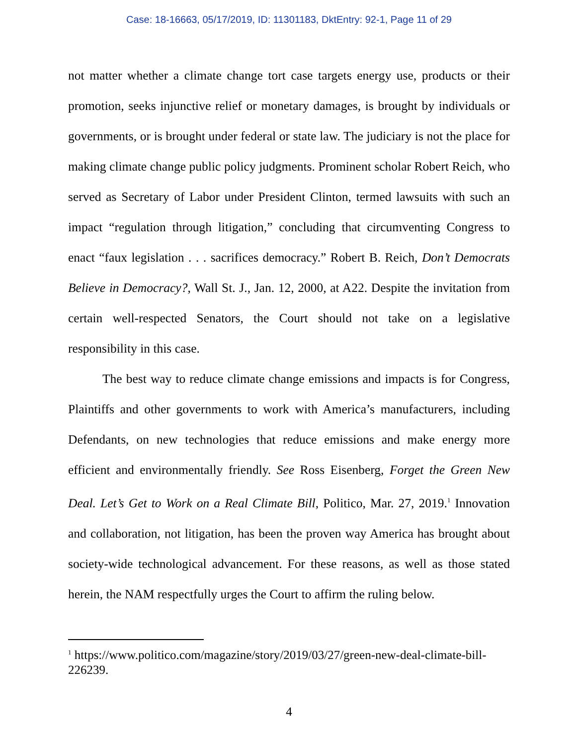Case: 18-16663, 05/17/2019, ID: 11301183, DktEntry: 92-1, Page 11 of 29
not matter whether a climate change tort case targets energy use, products or their promotion, seeks injunctive relief or monetary damages, is brought by individuals or governments, or is brought under federal or state law. The judiciary is not the place for making climate change public policy judgments. Prominent scholar Robert Reich, who served as Secretary of Labor under President Clinton, termed lawsuits with such an impact “regulation through litigation,” concluding that circumventing Congress to enact “faux legislation . . . sacrifices democracy.” Robert B. Reich, Don’t Democrats Believe in Democracy?, Wall St. J., Jan. 12, 2000, at A22. Despite the invitation from certain well-respected Senators, the Court should not take on a legislative responsibility in this case.
The best way to reduce climate change emissions and impacts is for Congress, Plaintiffs and other governments to work with America’s manufacturers, including Defendants, on new technologies that reduce emissions and make energy more efficient and environmentally friendly. See Ross Eisenberg, Forget the Green New Deal. Let’s Get to Work on a Real Climate Bill, Politico, Mar. 27, 2019.<sup>1</sup> Innovation and collaboration, not litigation, has been the proven way America has brought about society-wide technological advancement. For these reasons, as well as those stated herein, the NAM respectfully urges the Court to affirm the ruling below.
<sup>1</sup> https://www.politico.com/magazine/story/2019/03/27/green-new-deal-climate-bill-226239.
4